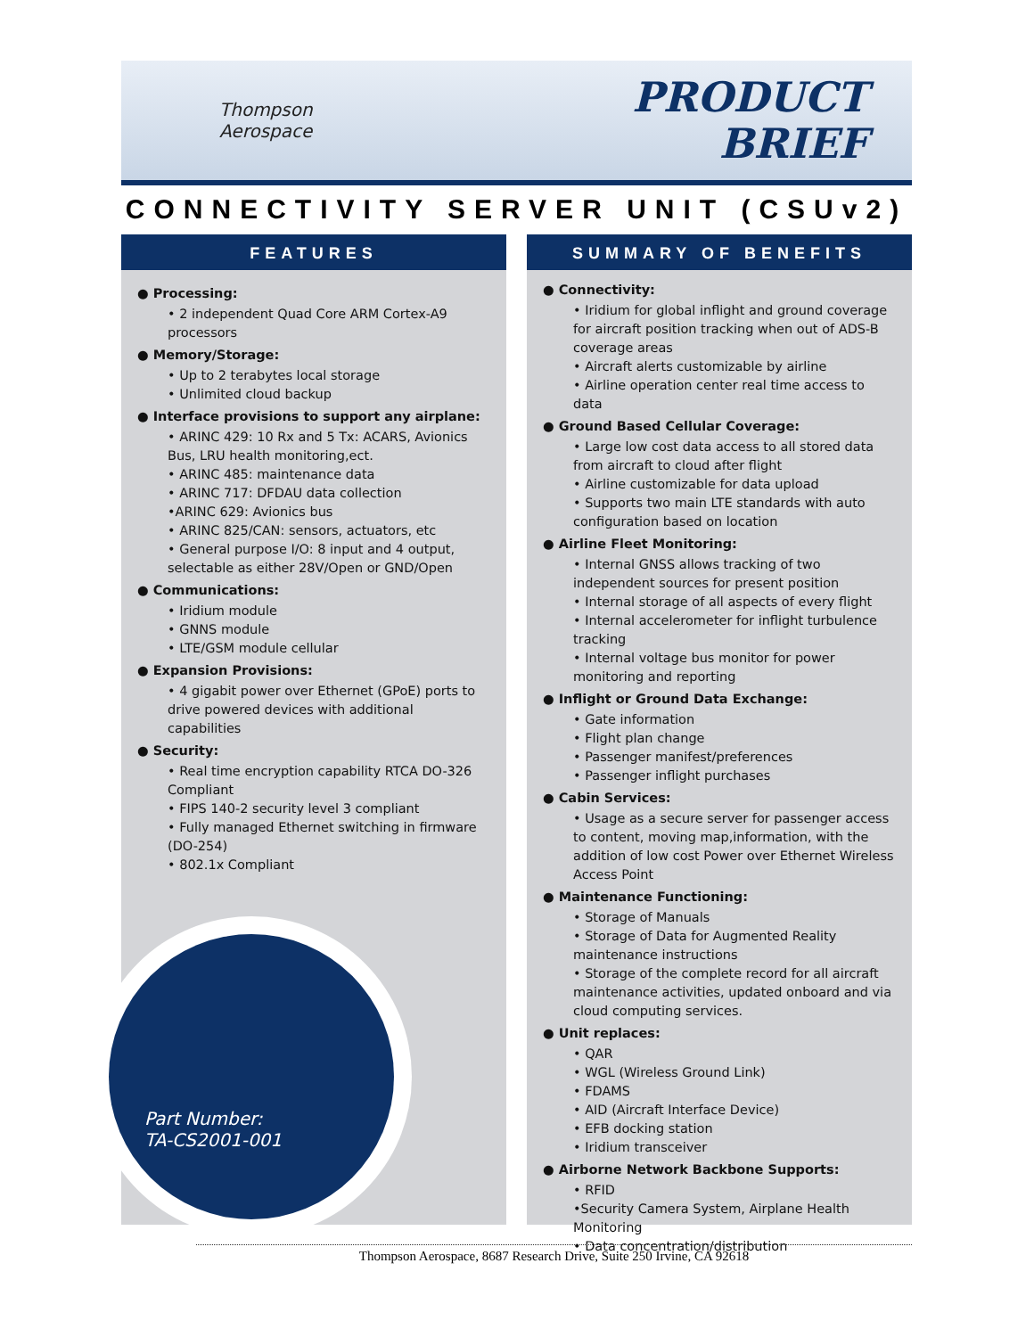Thompson
Aerospace
PRODUCT
BRIEF
CONNECTIVITY SERVER UNIT (CSUv2)
FEATURES
● Processing:
• 2 independent Quad Core ARM Cortex-A9 processors
● Memory/Storage:
• Up to 2 terabytes local storage
• Unlimited cloud backup
● Interface provisions to support any airplane:
• ARINC 429: 10 Rx and 5 Tx: ACARS, Avionics Bus, LRU health monitoring,ect.
• ARINC 485: maintenance data
• ARINC 717: DFDAU data collection
•ARINC 629: Avionics bus
• ARINC 825/CAN: sensors, actuators, etc
• General purpose I/O: 8 input and 4 output, selectable as either 28V/Open or GND/Open
● Communications:
• Iridium module
• GNNS module
• LTE/GSM module cellular
● Expansion Provisions:
• 4 gigabit power over Ethernet (GPoE) ports to drive powered devices with additional capabilities
● Security:
• Real time encryption capability RTCA DO-326 Compliant
• FIPS 140-2 security level 3 compliant
• Fully managed Ethernet switching in firmware (DO-254)
• 802.1x Compliant
Part Number:
TA-CS2001-001
SUMMARY OF BENEFITS
● Connectivity:
• Iridium for global inflight and ground coverage for aircraft position tracking when out of ADS-B coverage areas
• Aircraft alerts customizable by airline
• Airline operation center real time access to data
● Ground Based Cellular Coverage:
• Large low cost data access to all stored data from aircraft to cloud after flight
• Airline customizable for data upload
• Supports two main LTE standards with auto configuration based on location
● Airline Fleet Monitoring:
• Internal GNSS allows tracking of two independent sources for present position
• Internal storage of all aspects of every flight
• Internal accelerometer for inflight turbulence tracking
• Internal voltage bus monitor for power monitoring and reporting
● Inflight or Ground Data Exchange:
• Gate information
• Flight plan change
• Passenger manifest/preferences
• Passenger inflight purchases
● Cabin Services:
• Usage as a secure server for passenger access to content, moving map,information, with the addition of low cost Power over Ethernet Wireless Access Point
● Maintenance Functioning:
• Storage of Manuals
• Storage of Data for Augmented Reality maintenance instructions
• Storage of the complete record for all aircraft maintenance activities, updated onboard and via cloud computing services.
● Unit replaces:
• QAR
• WGL (Wireless Ground Link)
• FDAMS
• AID (Aircraft Interface Device)
• EFB docking station
• Iridium transceiver
● Airborne Network Backbone Supports:
• RFID
•Security Camera System, Airplane Health Monitoring
• Data concentration/distribution
Thompson Aerospace, 8687 Research Drive, Suite 250 Irvine, CA 92618